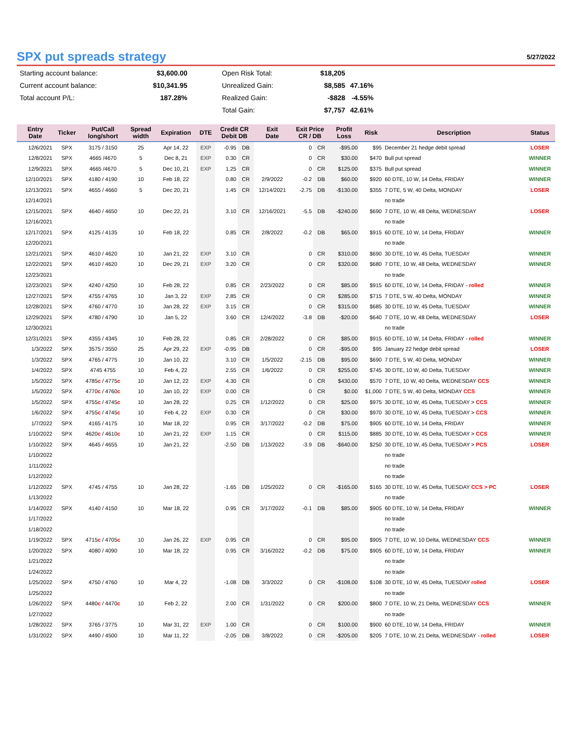SPX put spreads strategy
5/27/2022
| Starting account balance: | $3,600.00 | | Open Risk Total: | $18,205 | |
| Current account balance: | $10,341.95 | | Unrealized Gain: | $8,585 | 47.16% |
| Total account P/L: | 187.28% | | Realized Gain: | -$828 | -4.55% |
| | | | Total Gain: | $7,757 | 42.61% |
| Entry Date | Ticker | Put/Call long/short | Spread width | Expiration | DTE | Credit CR Debit DB | | Exit Date | Exit Price CR / DB | | Profit Loss | Risk | Description | Status |
| --- | --- | --- | --- | --- | --- | --- | --- | --- | --- | --- | --- | --- | --- | --- |
| 12/6/2021 | SPX | 3175 / 3150 | 25 | Apr 14, 22 | EXP | -0.95 | DB | | 0 | CR | -$95.00 | $95 | December 21 hedge debit spread | LOSER |
| 12/8/2021 | SPX | 4665 /4670 | 5 | Dec 8, 21 | EXP | 0.30 | CR | | 0 | CR | $30.00 | $470 | Bull put spread | WINNER |
| 12/9/2021 | SPX | 4665 /4670 | 5 | Dec 10, 21 | EXP | 1.25 | CR | | 0 | CR | $125.00 | $375 | Bull put spread | WINNER |
| 12/10/2021 | SPX | 4180 / 4190 | 10 | Feb 18, 22 | | 0.80 | CR | 2/9/2022 | -0.2 | DB | $60.00 | $920 | 60 DTE, 10 W, 14 Delta, FRIDAY | WINNER |
| 12/13/2021 | SPX | 4655 / 4660 | 5 | Dec 20, 21 | | 1.45 | CR | 12/14/2021 | -2.75 | DB | -$130.00 | $355 | 7 DTE, 5 W, 40 Delta, MONDAY | LOSER |
| 12/14/2021 | | | | | | | | | | | | | no trade | |
| 12/15/2021 | SPX | 4640 / 4650 | 10 | Dec 22, 21 | | 3.10 | CR | 12/16/2021 | -5.5 | DB | -$240.00 | $690 | 7 DTE, 10 W, 48 Delta, WEDNESDAY | LOSER |
| 12/16/2021 | | | | | | | | | | | | | no trade | |
| 12/17/2021 | SPX | 4125 / 4135 | 10 | Feb 18, 22 | | 0.85 | CR | 2/8/2022 | -0.2 | DB | $65.00 | $915 | 60 DTE, 10 W, 14 Delta, FRIDAY | WINNER |
| 12/20/2021 | | | | | | | | | | | | | no trade | |
| 12/21/2021 | SPX | 4610 / 4620 | 10 | Jan 21, 22 | EXP | 3.10 | CR | | 0 | CR | $310.00 | $690 | 30 DTE, 10 W, 45 Delta, TUESDAY | WINNER |
| 12/22/2021 | SPX | 4610 / 4620 | 10 | Dec 29, 21 | EXP | 3.20 | CR | | 0 | CR | $320.00 | $680 | 7 DTE, 10 W, 48 Delta, WEDNESDAY | WINNER |
| 12/23/2021 | | | | | | | | | | | | | no trade | |
| 12/23/2021 | SPX | 4240 / 4250 | 10 | Feb 28, 22 | | 0.85 | CR | 2/23/2022 | 0 | CR | $85.00 | $915 | 60 DTE, 10 W, 14 Delta, FRIDAY - rolled | WINNER |
| 12/27/2021 | SPX | 4755 / 4765 | 10 | Jan 3, 22 | EXP | 2.85 | CR | | 0 | CR | $285.00 | $715 | 7 DTE, 5 W, 40 Delta, MONDAY | WINNER |
| 12/28/2021 | SPX | 4760 / 4770 | 10 | Jan 28, 22 | EXP | 3.15 | CR | | 0 | CR | $315.00 | $685 | 30 DTE, 10 W, 45 Delta, TUESDAY | WINNER |
| 12/29/2021 | SPX | 4780 / 4790 | 10 | Jan 5, 22 | | 3.60 | CR | 12/4/2022 | -3.8 | DB | -$20.00 | $640 | 7 DTE, 10 W, 48 Delta, WEDNESDAY | LOSER |
| 12/30/2021 | | | | | | | | | | | | | no trade | |
| 12/31/2021 | SPX | 4355 / 4345 | 10 | Feb 28, 22 | | 0.85 | CR | 2/28/2022 | 0 | CR | $85.00 | $915 | 60 DTE, 10 W, 14 Delta, FRIDAY - rolled | WINNER |
| 1/3/2022 | SPX | 3575 / 3550 | 25 | Apr 29, 22 | EXP | -0.95 | DB | | 0 | CR | -$95.00 | $95 | January 22 hedge debit spread | LOSER |
| 1/3/2022 | SPX | 4765 / 4775 | 10 | Jan 10, 22 | | 3.10 | CR | 1/5/2022 | -2.15 | DB | $95.00 | $690 | 7 DTE, 5 W, 40 Delta, MONDAY | WINNER |
| 1/4/2022 | SPX | 4745 4755 | 10 | Feb 4, 22 | | 2.55 | CR | 1/6/2022 | 0 | CR | $255.00 | $745 | 30 DTE, 10 W, 40 Delta, TUESDAY | WINNER |
| 1/5/2022 | SPX | 4785 c / 4775 c | 10 | Jan 12, 22 | EXP | 4.30 | CR | | 0 | CR | $430.00 | $570 | 7 DTE, 10 W, 40 Delta, WEDNESDAY CCS | WINNER |
| 1/5/2022 | SPX | 4770 c / 4760 c | 10 | Jan 10, 22 | EXP | 0.00 | CR | | 0 | CR | $0.00 | $1,000 | 7 DTE, 5 W, 40 Delta, MONDAY CCS | WINNER |
| 1/5/2022 | SPX | 4755 c / 4745 c | 10 | Jan 28, 22 | | 0.25 | CR | 1/12/2022 | 0 | CR | $25.00 | $975 | 30 DTE, 10 W, 45 Delta, TUESDAY > CCS | WINNER |
| 1/6/2022 | SPX | 4755 c / 4745 c | 10 | Feb 4, 22 | EXP | 0.30 | CR | | 0 | CR | $30.00 | $970 | 30 DTE, 10 W, 45 Delta, TUESDAY > CCS | WINNER |
| 1/7/2022 | SPX | 4165 / 4175 | 10 | Mar 18, 22 | | 0.95 | CR | 3/17/2022 | -0.2 | DB | $75.00 | $905 | 60 DTE, 10 W, 14 Delta, FRIDAY | WINNER |
| 1/10/2022 | SPX | 4620 c / 4610 c | 10 | Jan 21, 22 | EXP | 1.15 | CR | | 0 | CR | $115.00 | $885 | 30 DTE, 10 W, 45 Delta, TUESDAY > CCS | WINNER |
| 1/10/2022 | SPX | 4645 / 4655 | 10 | Jan 21, 22 | | -2.50 | DB | 1/13/2022 | -3.9 | DB | -$640.00 | $250 | 30 DTE, 10 W, 45 Delta, TUESDAY > PCS | LOSER |
| 1/10/2022 | | | | | | | | | | | | | no trade | |
| 1/11/2022 | | | | | | | | | | | | | no trade | |
| 1/12/2022 | | | | | | | | | | | | | no trade | |
| 1/12/2022 | SPX | 4745 / 4755 | 10 | Jan 28, 22 | | -1.65 | DB | 1/25/2022 | 0 | CR | -$165.00 | $165 | 30 DTE, 10 W, 45 Delta, TUESDAY CCS > PC | LOSER |
| 1/13/2022 | | | | | | | | | | | | | no trade | |
| 1/14/2022 | SPX | 4140 / 4150 | 10 | Mar 18, 22 | | 0.95 | CR | 3/17/2022 | -0.1 | DB | $85.00 | $905 | 60 DTE, 10 W, 14 Delta, FRIDAY | WINNER |
| 1/17/2022 | | | | | | | | | | | | | no trade | |
| 1/18/2022 | | | | | | | | | | | | | no trade | |
| 1/19/2022 | SPX | 4715 c / 4705 c | 10 | Jan 26, 22 | EXP | 0.95 | CR | | 0 | CR | $95.00 | $905 | 7 DTE, 10 W, 10 Delta, WEDNESDAY CCS | WINNER |
| 1/20/2022 | SPX | 4080 / 4090 | 10 | Mar 18, 22 | | 0.95 | CR | 3/16/2022 | -0.2 | DB | $75.00 | $905 | 60 DTE, 10 W, 14 Delta, FRIDAY | WINNER |
| 1/21/2022 | | | | | | | | | | | | | no trade | |
| 1/24/2022 | | | | | | | | | | | | | no trade | |
| 1/25/2022 | SPX | 4750 / 4760 | 10 | Mar 4, 22 | | -1.08 | DB | 3/3/2022 | 0 | CR | -$108.00 | $108 | 30 DTE, 10 W, 45 Delta, TUESDAY rolled | LOSER |
| 1/25/2022 | | | | | | | | | | | | | no trade | |
| 1/26/2022 | SPX | 4480 c / 4470 c | 10 | Feb 2, 22 | | 2.00 | CR | 1/31/2022 | 0 | CR | $200.00 | $800 | 7 DTE, 10 W, 21 Delta, WEDNESDAY CCS | WINNER |
| 1/27/2022 | | | | | | | | | | | | | no trade | |
| 1/28/2022 | SPX | 3765 / 3775 | 10 | Mar 31, 22 | EXP | 1.00 | CR | | 0 | CR | $100.00 | $900 | 60 DTE, 10 W, 14 Delta, FRIDAY | WINNER |
| 1/31/2022 | SPX | 4490 / 4500 | 10 | Mar 11, 22 | | -2.05 | DB | 3/8/2022 | 0 | CR | -$205.00 | $205 | 7 DTE, 10 W, 21 Delta, WEDNESDAY - rolled | LOSER |